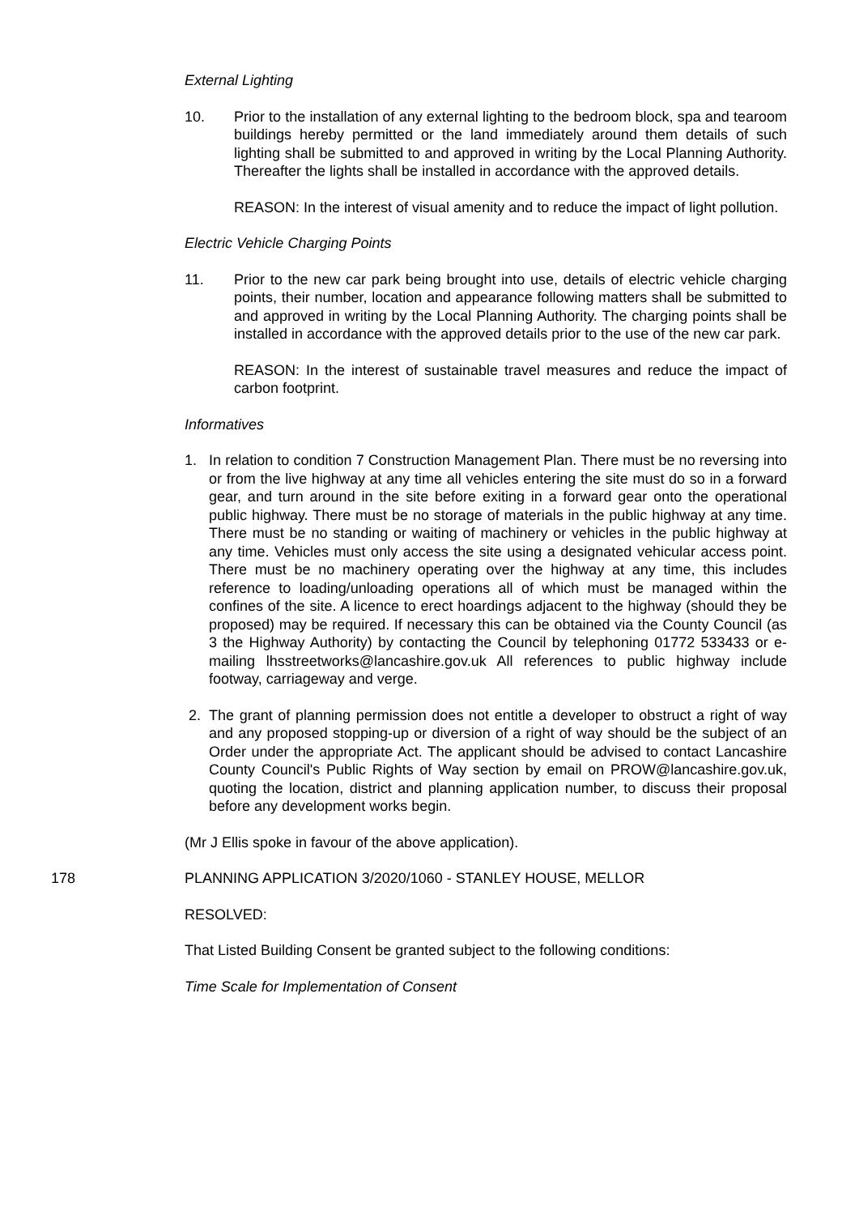External Lighting
10. Prior to the installation of any external lighting to the bedroom block, spa and tearoom buildings hereby permitted or the land immediately around them details of such lighting shall be submitted to and approved in writing by the Local Planning Authority. Thereafter the lights shall be installed in accordance with the approved details.
REASON: In the interest of visual amenity and to reduce the impact of light pollution.
Electric Vehicle Charging Points
11. Prior to the new car park being brought into use, details of electric vehicle charging points, their number, location and appearance following matters shall be submitted to and approved in writing by the Local Planning Authority. The charging points shall be installed in accordance with the approved details prior to the use of the new car park.
REASON: In the interest of sustainable travel measures and reduce the impact of carbon footprint.
Informatives
1. In relation to condition 7 Construction Management Plan. There must be no reversing into or from the live highway at any time all vehicles entering the site must do so in a forward gear, and turn around in the site before exiting in a forward gear onto the operational public highway. There must be no storage of materials in the public highway at any time. There must be no standing or waiting of machinery or vehicles in the public highway at any time. Vehicles must only access the site using a designated vehicular access point. There must be no machinery operating over the highway at any time, this includes reference to loading/unloading operations all of which must be managed within the confines of the site. A licence to erect hoardings adjacent to the highway (should they be proposed) may be required. If necessary this can be obtained via the County Council (as 3 the Highway Authority) by contacting the Council by telephoning 01772 533433 or e-mailing lhsstreetworks@lancashire.gov.uk All references to public highway include footway, carriageway and verge.
2. The grant of planning permission does not entitle a developer to obstruct a right of way and any proposed stopping-up or diversion of a right of way should be the subject of an Order under the appropriate Act. The applicant should be advised to contact Lancashire County Council's Public Rights of Way section by email on PROW@lancashire.gov.uk, quoting the location, district and planning application number, to discuss their proposal before any development works begin.
(Mr J Ellis spoke in favour of the above application).
178 PLANNING APPLICATION 3/2020/1060 - STANLEY HOUSE, MELLOR
RESOLVED:
That Listed Building Consent be granted subject to the following conditions:
Time Scale for Implementation of Consent